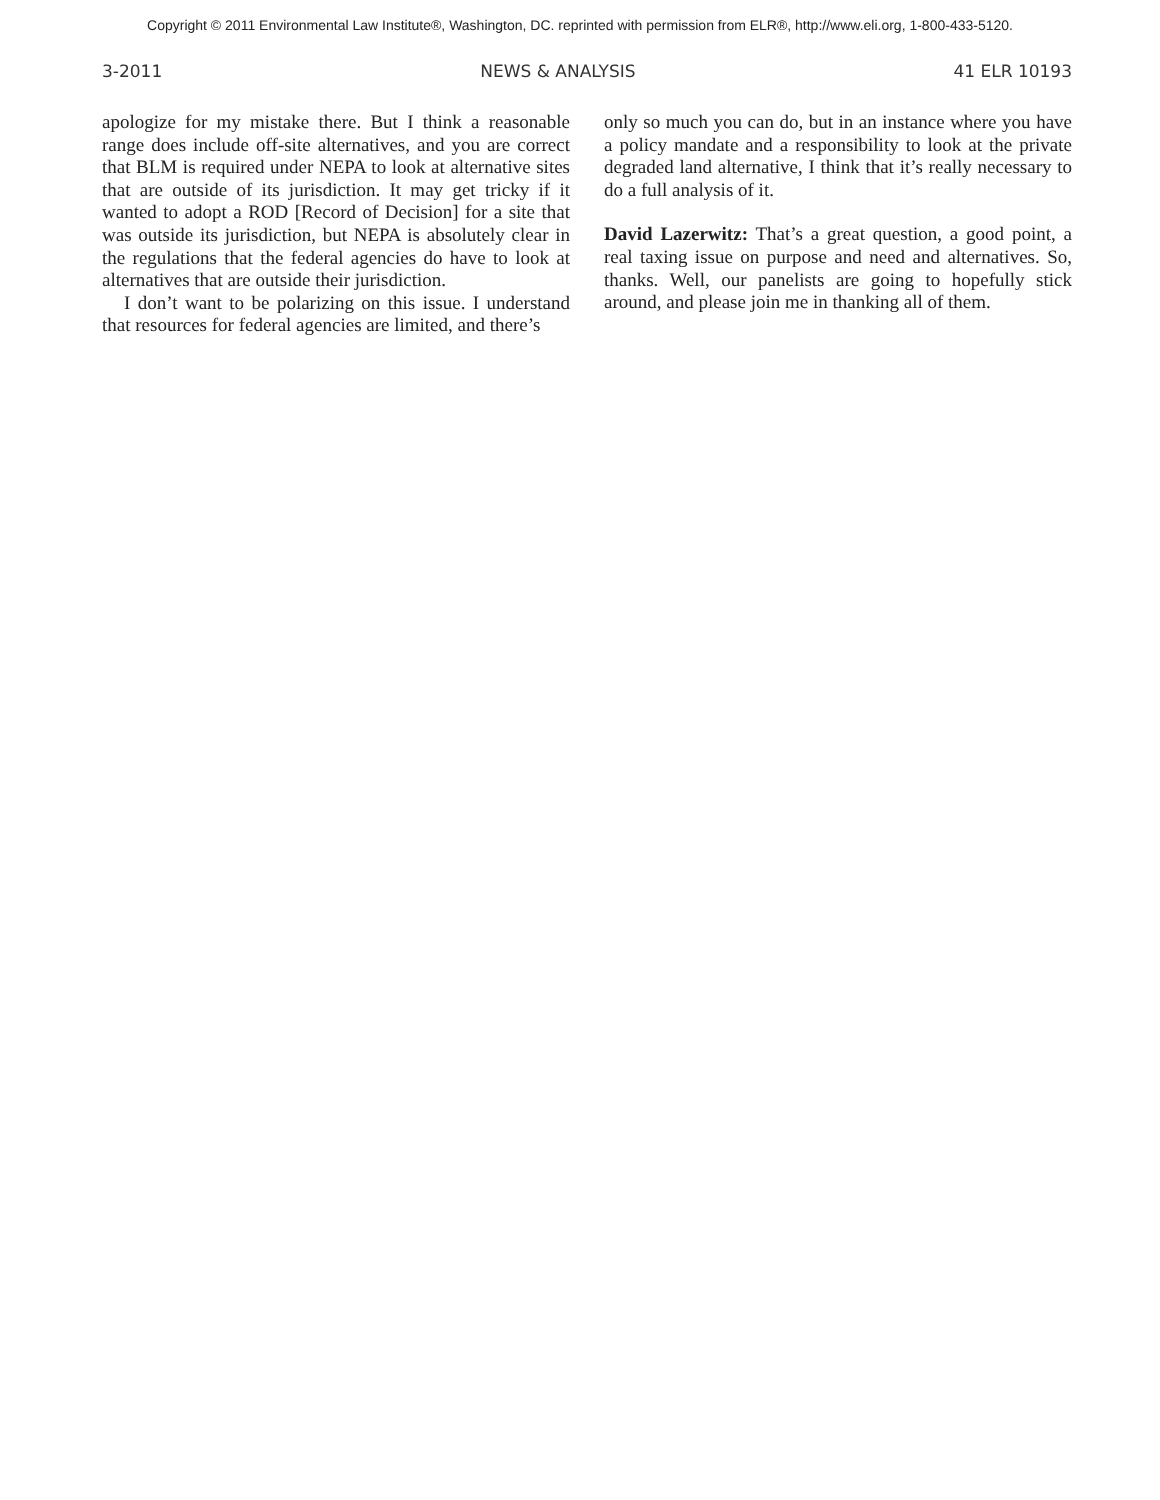Copyright © 2011 Environmental Law Institute®, Washington, DC. reprinted with permission from ELR®, http://www.eli.org, 1-800-433-5120.
3-2011 NEWS & ANALYSIS 41 ELR 10193
apologize for my mistake there. But I think a reasonable range does include off-site alternatives, and you are correct that BLM is required under NEPA to look at alternative sites that are outside of its jurisdiction. It may get tricky if it wanted to adopt a ROD [Record of Decision] for a site that was outside its jurisdiction, but NEPA is absolutely clear in the regulations that the federal agencies do have to look at alternatives that are outside their jurisdiction.
I don’t want to be polarizing on this issue. I understand that resources for federal agencies are limited, and there’s
only so much you can do, but in an instance where you have a policy mandate and a responsibility to look at the private degraded land alternative, I think that it’s really necessary to do a full analysis of it.
David Lazerwitz: That’s a great question, a good point, a real taxing issue on purpose and need and alternatives. So, thanks. Well, our panelists are going to hopefully stick around, and please join me in thanking all of them.